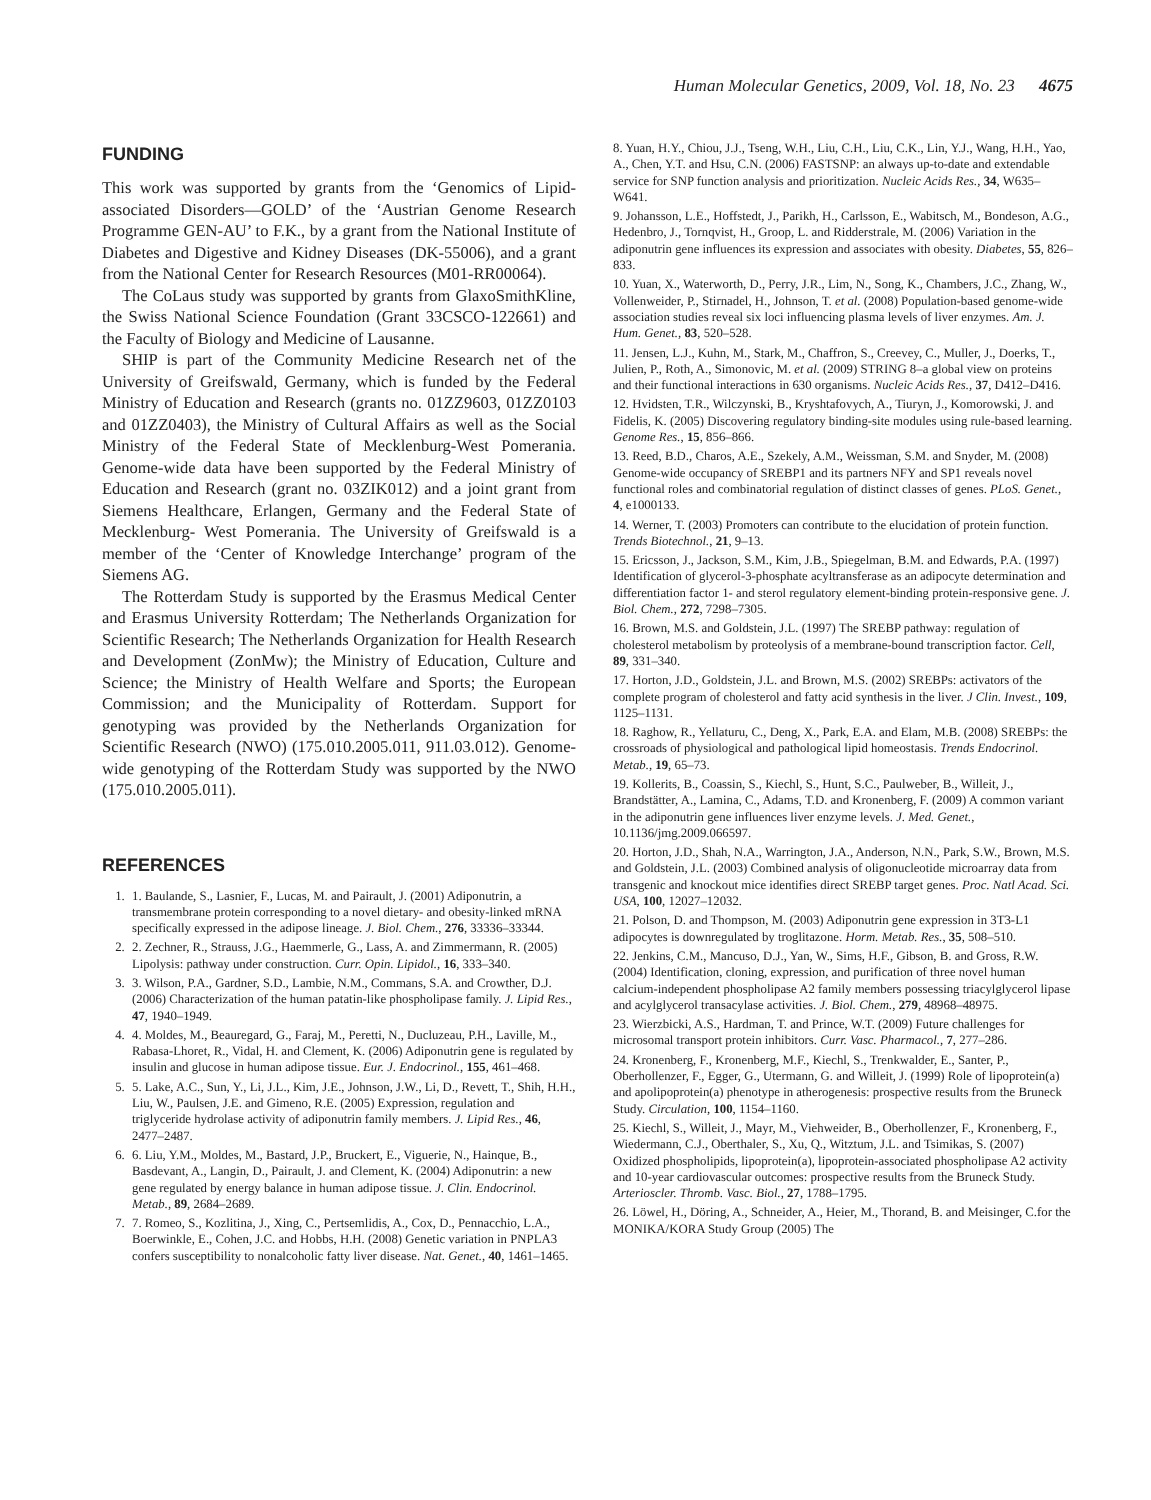Human Molecular Genetics, 2009, Vol. 18, No. 23 4675
FUNDING
This work was supported by grants from the ‘Genomics of Lipid-associated Disorders—GOLD’ of the ‘Austrian Genome Research Programme GEN-AU’ to F.K., by a grant from the National Institute of Diabetes and Digestive and Kidney Diseases (DK-55006), and a grant from the National Center for Research Resources (M01-RR00064).
The CoLaus study was supported by grants from GlaxoSmithKline, the Swiss National Science Foundation (Grant 33CSCO-122661) and the Faculty of Biology and Medicine of Lausanne.
SHIP is part of the Community Medicine Research net of the University of Greifswald, Germany, which is funded by the Federal Ministry of Education and Research (grants no. 01ZZ9603, 01ZZ0103 and 01ZZ0403), the Ministry of Cultural Affairs as well as the Social Ministry of the Federal State of Mecklenburg-West Pomerania. Genome-wide data have been supported by the Federal Ministry of Education and Research (grant no. 03ZIK012) and a joint grant from Siemens Healthcare, Erlangen, Germany and the Federal State of Mecklenburg- West Pomerania. The University of Greifswald is a member of the ‘Center of Knowledge Interchange’ program of the Siemens AG.
The Rotterdam Study is supported by the Erasmus Medical Center and Erasmus University Rotterdam; The Netherlands Organization for Scientific Research; The Netherlands Organization for Health Research and Development (ZonMw); the Ministry of Education, Culture and Science; the Ministry of Health Welfare and Sports; the European Commission; and the Municipality of Rotterdam. Support for genotyping was provided by the Netherlands Organization for Scientific Research (NWO) (175.010.2005.011, 911.03.012). Genome-wide genotyping of the Rotterdam Study was supported by the NWO (175.010.2005.011).
REFERENCES
1. 1. Baulande, S., Lasnier, F., Lucas, M. and Pairault, J. (2001) Adiponutrin, a transmembrane protein corresponding to a novel dietary- and obesity-linked mRNA specifically expressed in the adipose lineage. J. Biol. Chem., 276, 33336–33344.
2. 2. Zechner, R., Strauss, J.G., Haemmerle, G., Lass, A. and Zimmermann, R. (2005) Lipolysis: pathway under construction. Curr. Opin. Lipidol., 16, 333–340.
3. 3. Wilson, P.A., Gardner, S.D., Lambie, N.M., Commans, S.A. and Crowther, D.J. (2006) Characterization of the human patatin-like phospholipase family. J. Lipid Res., 47, 1940–1949.
4. 4. Moldes, M., Beauregard, G., Faraj, M., Peretti, N., Ducluzeau, P.H., Laville, M., Rabasa-Lhoret, R., Vidal, H. and Clement, K. (2006) Adiponutrin gene is regulated by insulin and glucose in human adipose tissue. Eur. J. Endocrinol., 155, 461–468.
5. 5. Lake, A.C., Sun, Y., Li, J.L., Kim, J.E., Johnson, J.W., Li, D., Revett, T., Shih, H.H., Liu, W., Paulsen, J.E. and Gimeno, R.E. (2005) Expression, regulation and triglyceride hydrolase activity of adiponutrin family members. J. Lipid Res., 46, 2477–2487.
6. 6. Liu, Y.M., Moldes, M., Bastard, J.P., Bruckert, E., Viguerie, N., Hainque, B., Basdevant, A., Langin, D., Pairault, J. and Clement, K. (2004) Adiponutrin: a new gene regulated by energy balance in human adipose tissue. J. Clin. Endocrinol. Metab., 89, 2684–2689.
7. 7. Romeo, S., Kozlitina, J., Xing, C., Pertsemlidis, A., Cox, D., Pennacchio, L.A., Boerwinkle, E., Cohen, J.C. and Hobbs, H.H. (2008) Genetic variation in PNPLA3 confers susceptibility to nonalcoholic fatty liver disease. Nat. Genet., 40, 1461–1465.
8. Yuan, H.Y., Chiou, J.J., Tseng, W.H., Liu, C.H., Liu, C.K., Lin, Y.J., Wang, H.H., Yao, A., Chen, Y.T. and Hsu, C.N. (2006) FASTSNP: an always up-to-date and extendable service for SNP function analysis and prioritization. Nucleic Acids Res., 34, W635–W641.
9. Johansson, L.E., Hoffstedt, J., Parikh, H., Carlsson, E., Wabitsch, M., Bondeson, A.G., Hedenbro, J., Tornqvist, H., Groop, L. and Ridderstrale, M. (2006) Variation in the adiponutrin gene influences its expression and associates with obesity. Diabetes, 55, 826–833.
10. Yuan, X., Waterworth, D., Perry, J.R., Lim, N., Song, K., Chambers, J.C., Zhang, W., Vollenweider, P., Stirnadel, H., Johnson, T. et al. (2008) Population-based genome-wide association studies reveal six loci influencing plasma levels of liver enzymes. Am. J. Hum. Genet., 83, 520–528.
11. Jensen, L.J., Kuhn, M., Stark, M., Chaffron, S., Creevey, C., Muller, J., Doerks, T., Julien, P., Roth, A., Simonovic, M. et al. (2009) STRING 8–a global view on proteins and their functional interactions in 630 organisms. Nucleic Acids Res., 37, D412–D416.
12. Hvidsten, T.R., Wilczynski, B., Kryshtafovych, A., Tiuryn, J., Komorowski, J. and Fidelis, K. (2005) Discovering regulatory binding-site modules using rule-based learning. Genome Res., 15, 856–866.
13. Reed, B.D., Charos, A.E., Szekely, A.M., Weissman, S.M. and Snyder, M. (2008) Genome-wide occupancy of SREBP1 and its partners NFY and SP1 reveals novel functional roles and combinatorial regulation of distinct classes of genes. PLoS. Genet., 4, e1000133.
14. Werner, T. (2003) Promoters can contribute to the elucidation of protein function. Trends Biotechnol., 21, 9–13.
15. Ericsson, J., Jackson, S.M., Kim, J.B., Spiegelman, B.M. and Edwards, P.A. (1997) Identification of glycerol-3-phosphate acyltransferase as an adipocyte determination and differentiation factor 1- and sterol regulatory element-binding protein-responsive gene. J. Biol. Chem., 272, 7298–7305.
16. Brown, M.S. and Goldstein, J.L. (1997) The SREBP pathway: regulation of cholesterol metabolism by proteolysis of a membrane-bound transcription factor. Cell, 89, 331–340.
17. Horton, J.D., Goldstein, J.L. and Brown, M.S. (2002) SREBPs: activators of the complete program of cholesterol and fatty acid synthesis in the liver. J Clin. Invest., 109, 1125–1131.
18. Raghow, R., Yellaturu, C., Deng, X., Park, E.A. and Elam, M.B. (2008) SREBPs: the crossroads of physiological and pathological lipid homeostasis. Trends Endocrinol. Metab., 19, 65–73.
19. Kollerits, B., Coassin, S., Kiechl, S., Hunt, S.C., Paulweber, B., Willeit, J., Brandstätter, A., Lamina, C., Adams, T.D. and Kronenberg, F. (2009) A common variant in the adiponutrin gene influences liver enzyme levels. J. Med. Genet., 10.1136/jmg.2009.066597.
20. Horton, J.D., Shah, N.A., Warrington, J.A., Anderson, N.N., Park, S.W., Brown, M.S. and Goldstein, J.L. (2003) Combined analysis of oligonucleotide microarray data from transgenic and knockout mice identifies direct SREBP target genes. Proc. Natl Acad. Sci. USA, 100, 12027–12032.
21. Polson, D. and Thompson, M. (2003) Adiponutrin gene expression in 3T3-L1 adipocytes is downregulated by troglitazone. Horm. Metab. Res., 35, 508–510.
22. Jenkins, C.M., Mancuso, D.J., Yan, W., Sims, H.F., Gibson, B. and Gross, R.W. (2004) Identification, cloning, expression, and purification of three novel human calcium-independent phospholipase A2 family members possessing triacylglycerol lipase and acylglycerol transacylase activities. J. Biol. Chem., 279, 48968–48975.
23. Wierzbicki, A.S., Hardman, T. and Prince, W.T. (2009) Future challenges for microsomal transport protein inhibitors. Curr. Vasc. Pharmacol., 7, 277–286.
24. Kronenberg, F., Kronenberg, M.F., Kiechl, S., Trenkwalder, E., Santer, P., Oberhollenzer, F., Egger, G., Utermann, G. and Willeit, J. (1999) Role of lipoprotein(a) and apolipoprotein(a) phenotype in atherogenesis: prospective results from the Bruneck Study. Circulation, 100, 1154–1160.
25. Kiechl, S., Willeit, J., Mayr, M., Viehweider, B., Oberhollenzer, F., Kronenberg, F., Wiedermann, C.J., Oberthaler, S., Xu, Q., Witztum, J.L. and Tsimikas, S. (2007) Oxidized phospholipids, lipoprotein(a), lipoprotein-associated phospholipase A2 activity and 10-year cardiovascular outcomes: prospective results from the Bruneck Study. Arterioscler. Thromb. Vasc. Biol., 27, 1788–1795.
26. Löwel, H., Döring, A., Schneider, A., Heier, M., Thorand, B. and Meisinger, C.for the MONIKA/KORA Study Group (2005) The